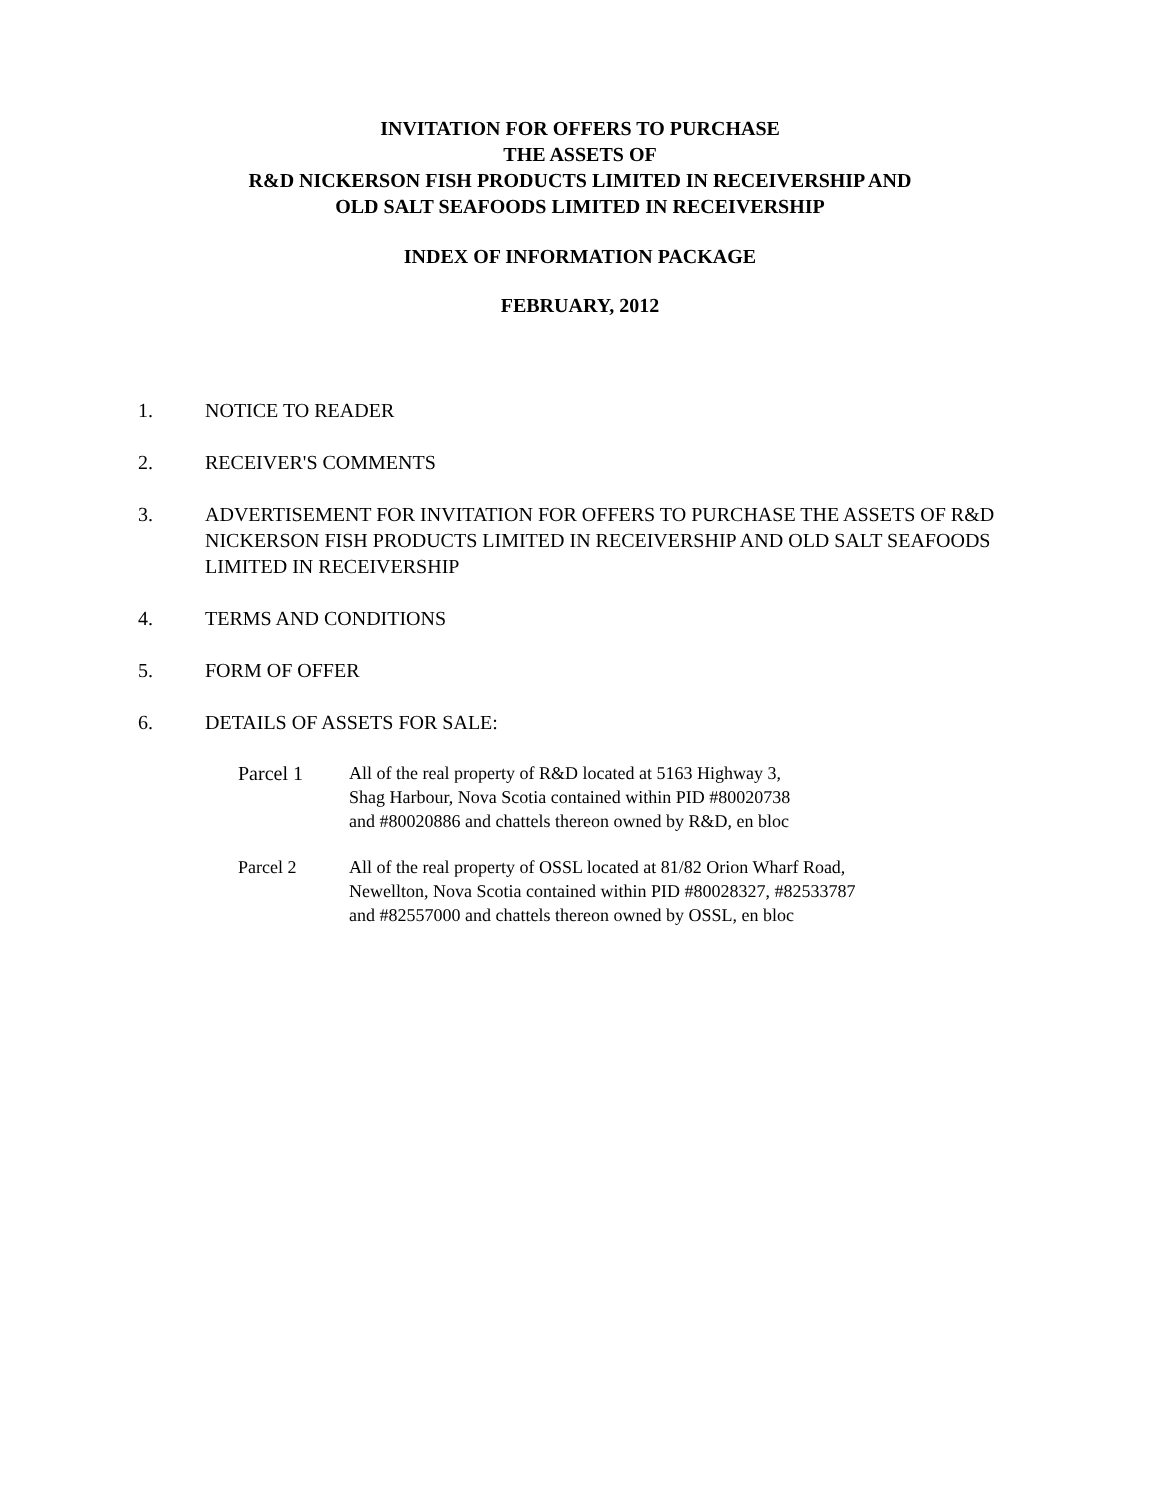INVITATION FOR OFFERS TO PURCHASE
THE ASSETS OF
R&D NICKERSON FISH PRODUCTS LIMITED IN RECEIVERSHIP AND
OLD SALT SEAFOODS LIMITED IN RECEIVERSHIP
INDEX OF INFORMATION PACKAGE
FEBRUARY, 2012
1. NOTICE TO READER
2. RECEIVER'S COMMENTS
3. ADVERTISEMENT FOR INVITATION FOR OFFERS TO PURCHASE THE ASSETS OF R&D NICKERSON FISH PRODUCTS LIMITED IN RECEIVERSHIP AND OLD SALT SEAFOODS LIMITED IN RECEIVERSHIP
4. TERMS AND CONDITIONS
5. FORM OF OFFER
6. DETAILS OF ASSETS FOR SALE:
Parcel 1 All of the real property of R&D located at 5163 Highway 3,
Shag Harbour, Nova Scotia contained within PID #80020738
and #80020886 and chattels thereon owned by R&D, en bloc
Parcel 2 All of the real property of OSSL located at 81/82 Orion Wharf Road,
Newellton, Nova Scotia contained within PID #80028327, #82533787
and #82557000 and chattels thereon owned by OSSL, en bloc